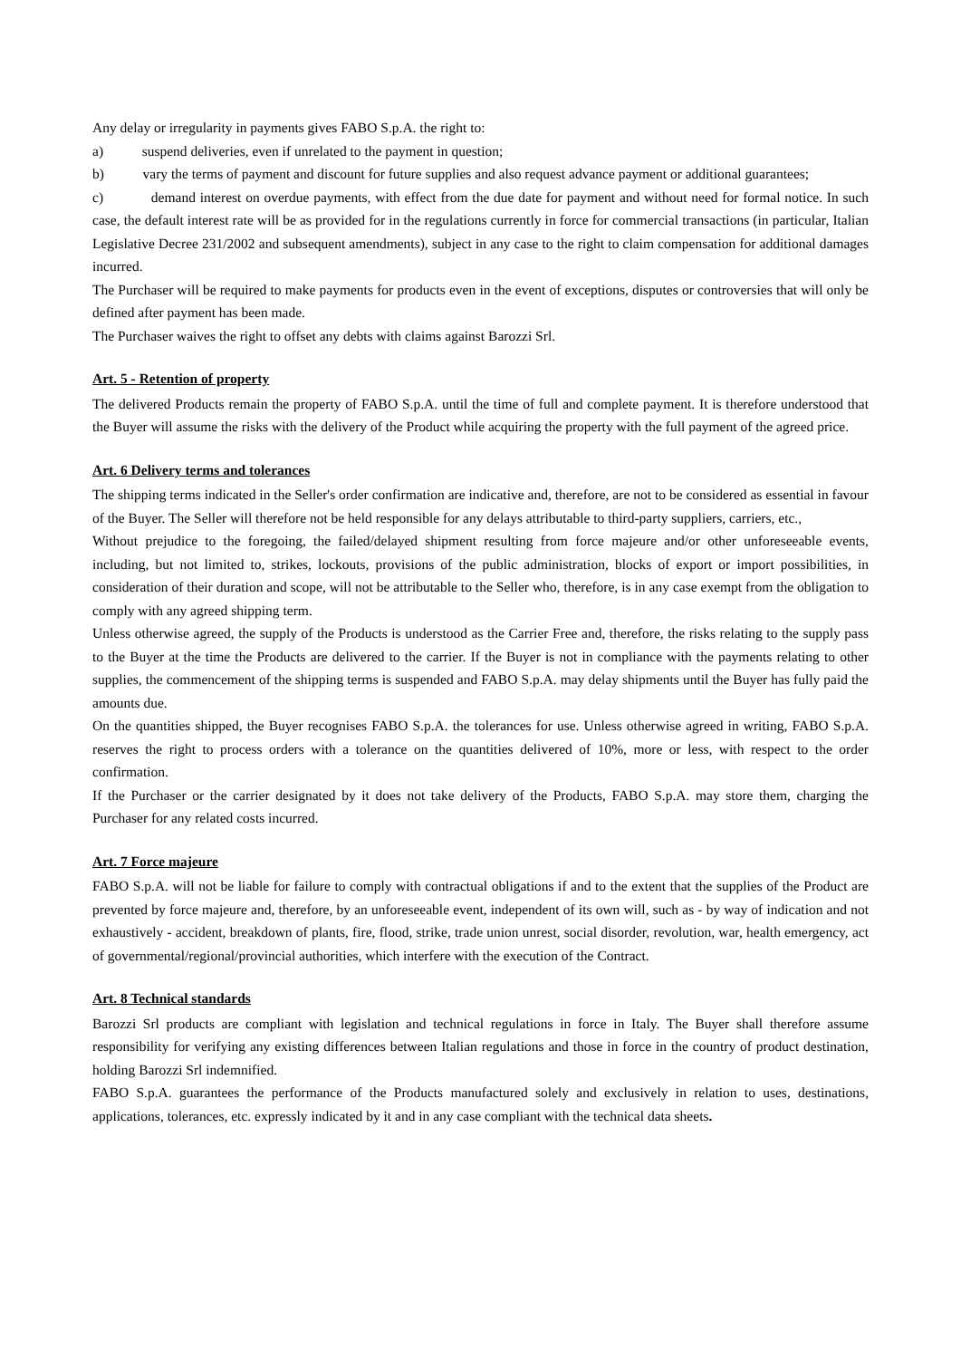Any delay or irregularity in payments gives FABO S.p.A. the right to:
a) suspend deliveries, even if unrelated to the payment in question;
b) vary the terms of payment and discount for future supplies and also request advance payment or additional guarantees;
c) demand interest on overdue payments, with effect from the due date for payment and without need for formal notice. In such case, the default interest rate will be as provided for in the regulations currently in force for commercial transactions (in particular, Italian Legislative Decree 231/2002 and subsequent amendments), subject in any case to the right to claim compensation for additional damages incurred.
The Purchaser will be required to make payments for products even in the event of exceptions, disputes or controversies that will only be defined after payment has been made.
The Purchaser waives the right to offset any debts with claims against Barozzi Srl.
Art. 5 - Retention of property
The delivered Products remain the property of FABO S.p.A. until the time of full and complete payment. It is therefore understood that the Buyer will assume the risks with the delivery of the Product while acquiring the property with the full payment of the agreed price.
Art. 6 Delivery terms and tolerances
The shipping terms indicated in the Seller's order confirmation are indicative and, therefore, are not to be considered as essential in favour of the Buyer. The Seller will therefore not be held responsible for any delays attributable to third-party suppliers, carriers, etc.,
Without prejudice to the foregoing, the failed/delayed shipment resulting from force majeure and/or other unforeseeable events, including, but not limited to, strikes, lockouts, provisions of the public administration, blocks of export or import possibilities, in consideration of their duration and scope, will not be attributable to the Seller who, therefore, is in any case exempt from the obligation to comply with any agreed shipping term.
Unless otherwise agreed, the supply of the Products is understood as the Carrier Free and, therefore, the risks relating to the supply pass to the Buyer at the time the Products are delivered to the carrier. If the Buyer is not in compliance with the payments relating to other supplies, the commencement of the shipping terms is suspended and FABO S.p.A. may delay shipments until the Buyer has fully paid the amounts due.
On the quantities shipped, the Buyer recognises FABO S.p.A. the tolerances for use. Unless otherwise agreed in writing, FABO S.p.A. reserves the right to process orders with a tolerance on the quantities delivered of 10%, more or less, with respect to the order confirmation.
If the Purchaser or the carrier designated by it does not take delivery of the Products, FABO S.p.A. may store them, charging the Purchaser for any related costs incurred.
Art. 7 Force majeure
FABO S.p.A. will not be liable for failure to comply with contractual obligations if and to the extent that the supplies of the Product are prevented by force majeure and, therefore, by an unforeseeable event, independent of its own will, such as - by way of indication and not exhaustively - accident, breakdown of plants, fire, flood, strike, trade union unrest, social disorder, revolution, war, health emergency, act of governmental/regional/provincial authorities, which interfere with the execution of the Contract.
Art. 8 Technical standards
Barozzi Srl products are compliant with legislation and technical regulations in force in Italy. The Buyer shall therefore assume responsibility for verifying any existing differences between Italian regulations and those in force in the country of product destination, holding Barozzi Srl indemnified.
FABO S.p.A. guarantees the performance of the Products manufactured solely and exclusively in relation to uses, destinations, applications, tolerances, etc. expressly indicated by it and in any case compliant with the technical data sheets.